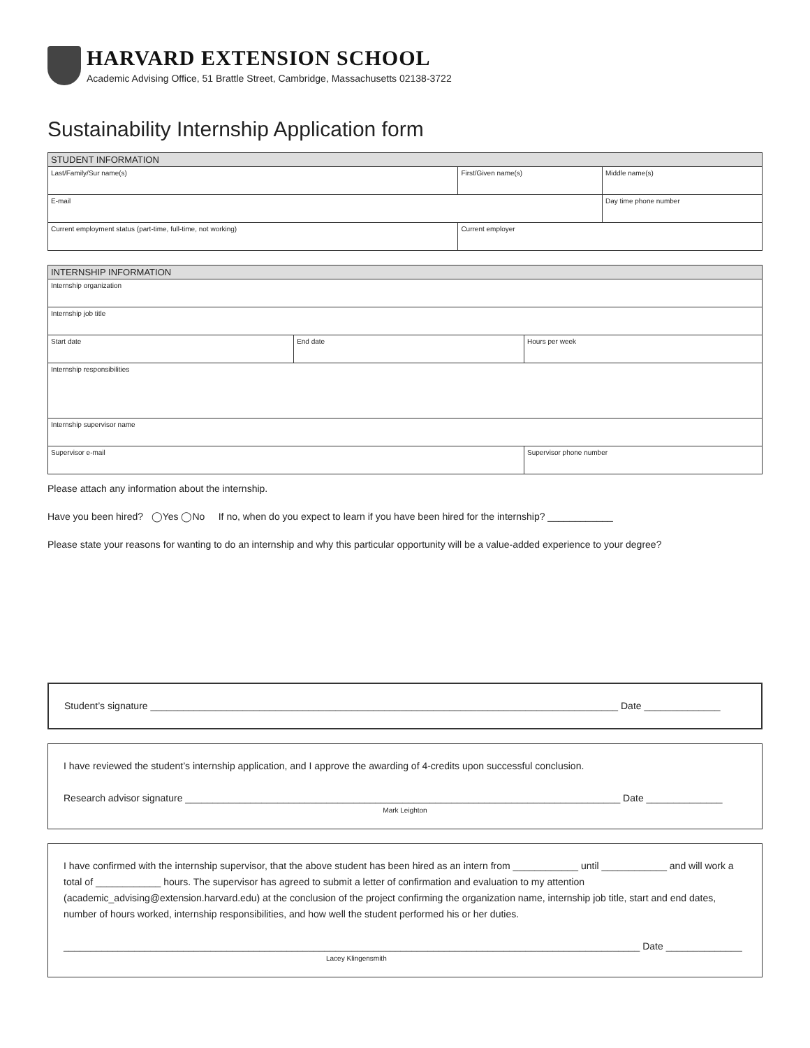HARVARD EXTENSION SCHOOL
Academic Advising Office, 51 Brattle Street, Cambridge, Massachusetts 02138-3722
Sustainability Internship Application form
| STUDENT INFORMATION | | | |
| --- | --- | --- | --- |
| Last/Family/Sur name(s) | First/Given name(s) | Middle name(s) | |
| E-mail | | | Day time phone number |
| Current employment status (part-time, full-time, not working) | Current employer | | |
| INTERNSHIP INFORMATION | | |
| --- | --- | --- |
| Internship organization | | |
| Internship job title | | |
| Start date | End date | Hours per week |
| Internship responsibilities | | |
| Internship supervisor name | | |
| Supervisor e-mail | | Supervisor phone number |
Please attach any information about the internship.
Have you been hired? ◯Yes ◯No If no, when do you expect to learn if you have been hired for the internship? ____________
Please state your reasons for wanting to do an internship and why this particular opportunity will be a value-added experience to your degree?
Student’s signature ______________________________________________________________________________________ Date ______________
I have reviewed the student’s internship application, and I approve the awarding of 4-credits upon successful conclusion.
Research advisor signature ________________________________________________________________________________ Date ______________
Mark Leighton
I have confirmed with the internship supervisor, that the above student has been hired as an intern from ____________ until ____________ and will work a total of ____________ hours. The supervisor has agreed to submit a letter of confirmation and evaluation to my attention (academic_advising@extension.harvard.edu) at the conclusion of the project confirming the organization name, internship job title, start and end dates, number of hours worked, internship responsibilities, and how well the student performed his or her duties.
__________________________________________________________________________________________________________ Date ______________
Lacey Klingensmith